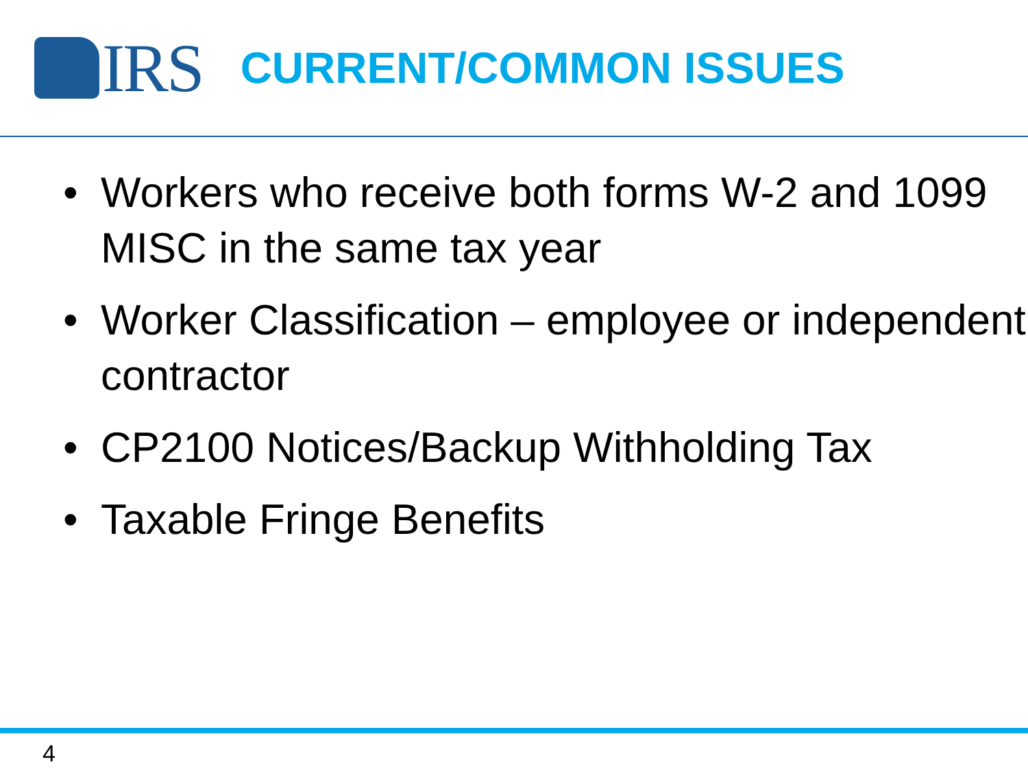IRS
CURRENT/COMMON ISSUES
• Workers who receive both forms W-2 and 1099 MISC in the same tax year
• Worker Classification – employee or independent contractor
• CP2100 Notices/Backup Withholding Tax
• Taxable Fringe Benefits
4